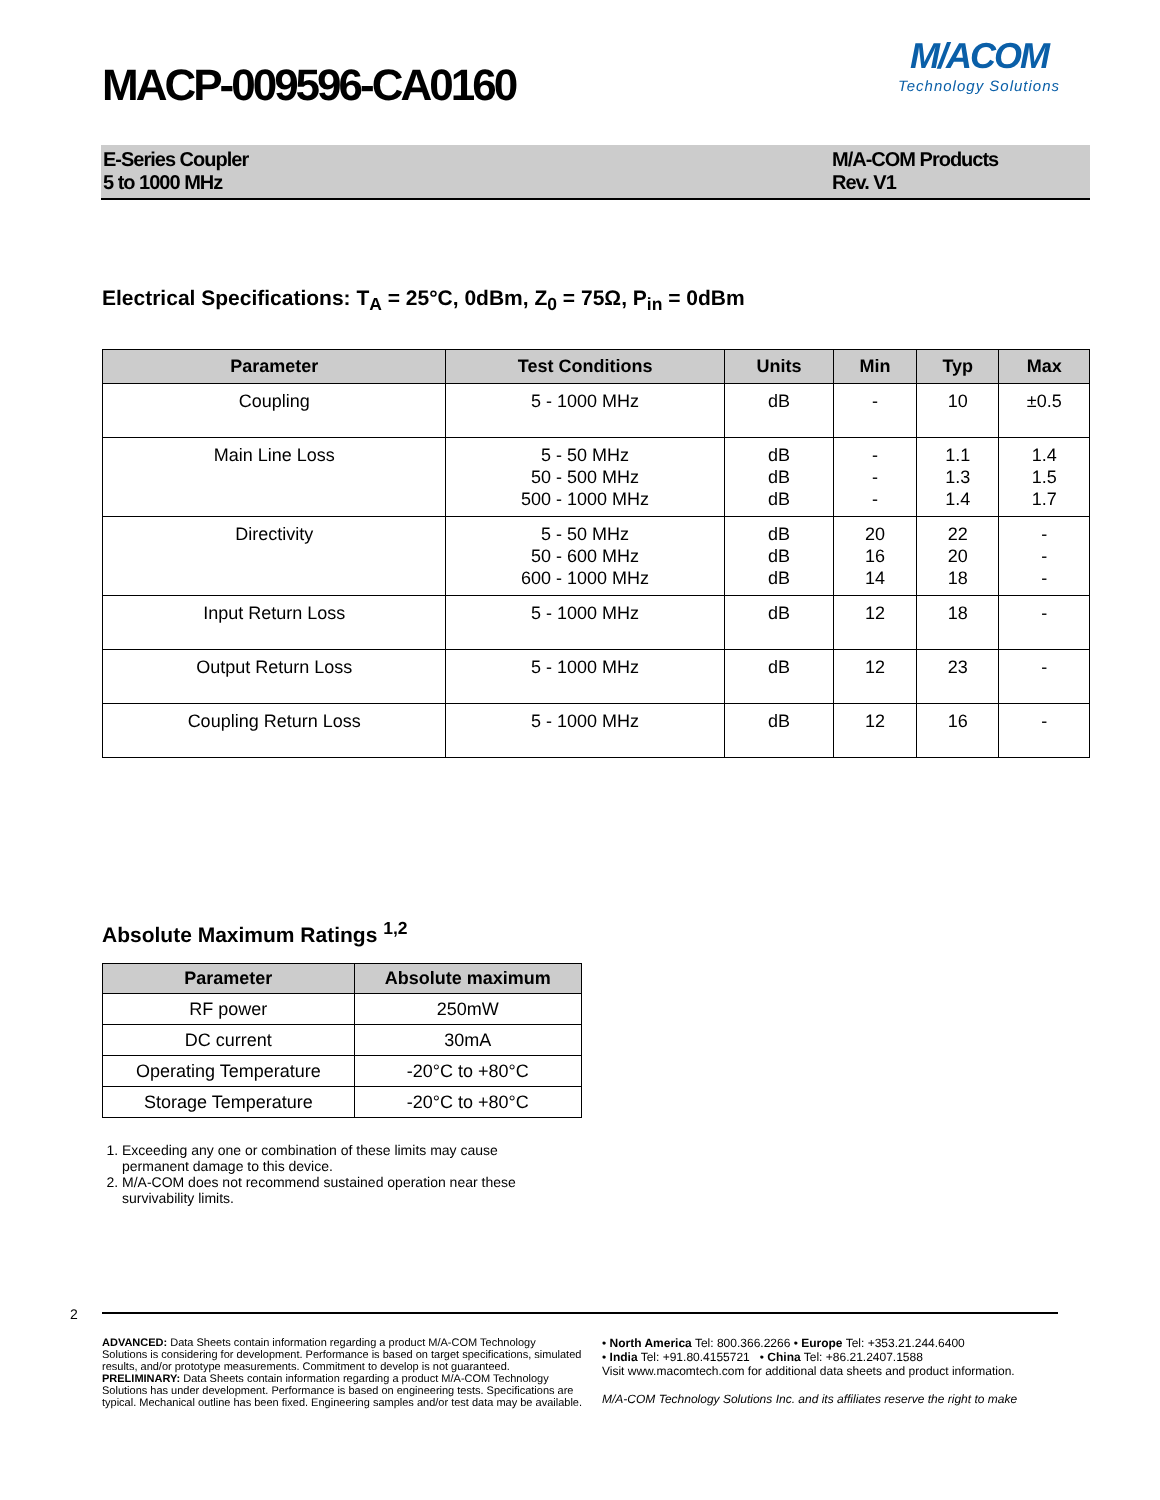MACP-009596-CA0160
M/ACOM
Technology Solutions
E-Series Coupler
5 to 1000 MHz
M/A-COM Products
Rev. V1
Electrical Specifications: T<sub>A</sub> = 25°C, 0dBm, Z<sub>0</sub> = 75Ω, P<sub>in</sub> = 0dBm
| Parameter | Test Conditions | Units | Min | Typ | Max |
| --- | --- | --- | --- | --- | --- |
| Coupling | 5 - 1000 MHz | dB | - | 10 | ±0.5 |
| Main Line Loss | 5 - 50 MHz 50 - 500 MHz 500 - 1000 MHz | dB dB dB | - - - | 1.1 1.3 1.4 | 1.4 1.5 1.7 |
| Directivity | 5 - 50 MHz 50 - 600 MHz 600 - 1000 MHz | dB dB dB | 20 16 14 | 22 20 18 | - - - |
| Input Return Loss | 5 - 1000 MHz | dB | 12 | 18 | - |
| Output Return Loss | 5 - 1000 MHz | dB | 12 | 23 | - |
| Coupling Return Loss | 5 - 1000 MHz | dB | 12 | 16 | - |
Absolute Maximum Ratings <sup>1,2</sup>
| Parameter | Absolute maximum |
| --- | --- |
| RF power | 250mW |
| DC current | 30mA |
| Operating Temperature | -20°C to +80°C |
| Storage Temperature | -20°C to +80°C |
1. Exceeding any one or combination of these limits may cause permanent damage to this device.
2. M/A-COM does not recommend sustained operation near these survivability limits.
2
ADVANCED: Data Sheets contain information regarding a product M/A-COM Technology Solutions is considering for development. Performance is based on target specifications, simulated results, and/or prototype measurements. Commitment to develop is not guaranteed.
PRELIMINARY: Data Sheets contain information regarding a product M/A-COM Technology Solutions has under development. Performance is based on engineering tests. Specifications are typical. Mechanical outline has been fixed. Engineering samples and/or test data may be available.
• North America Tel: 800.366.2266 • Europe Tel: +353.21.244.6400
• India Tel: +91.80.4155721 • China Tel: +86.21.2407.1588
Visit www.macomtech.com for additional data sheets and product information.
M/A-COM Technology Solutions Inc. and its affiliates reserve the right to make